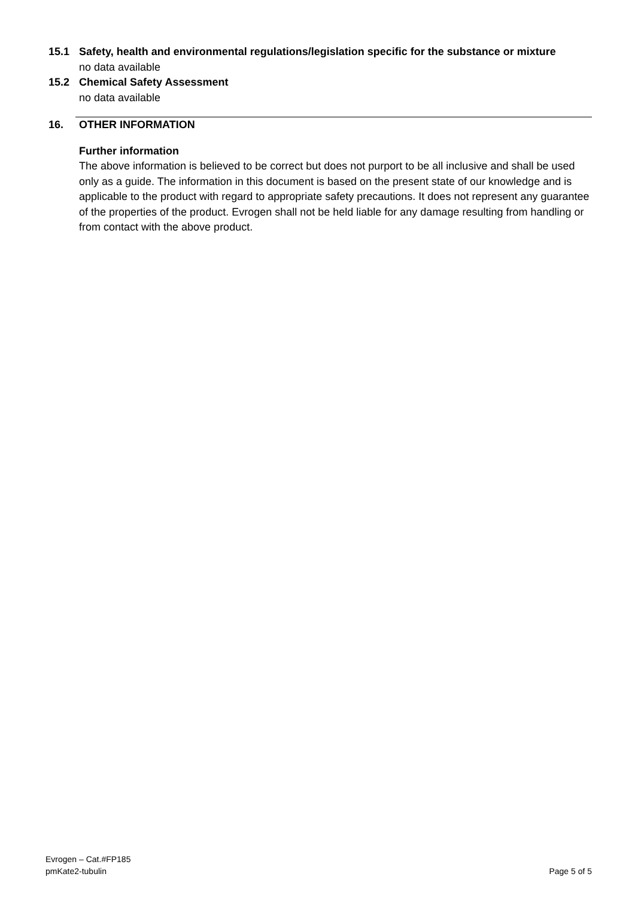15.1 Safety, health and environmental regulations/legislation specific for the substance or mixture
no data available
15.2 Chemical Safety Assessment
no data available
16. OTHER INFORMATION
Further information
The above information is believed to be correct but does not purport to be all inclusive and shall be used only as a guide. The information in this document is based on the present state of our knowledge and is applicable to the product with regard to appropriate safety precautions. It does not represent any guarantee of the properties of the product. Evrogen shall not be held liable for any damage resulting from handling or from contact with the above product.
Evrogen – Cat.#FP185
pmKate2-tubulin Page 5 of 5